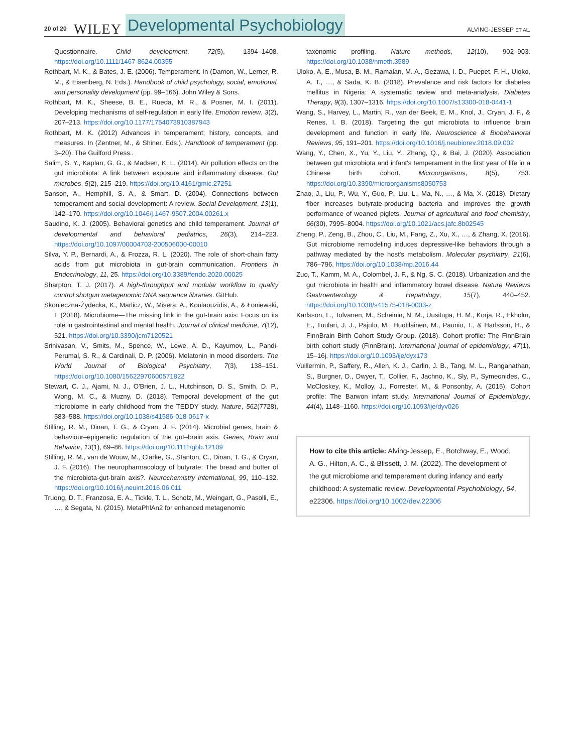20 of 20 WILEY Developmental Psychobiology ALVING-JESSEP ET AL.
Questionnaire. Child development, 72(5), 1394–1408. https://doi.org/10.1111/1467-8624.00355
Rothbart, M. K., & Bates, J. E. (2006). Temperament. In (Damon, W., Lerner, R. M., & Eisenberg, N. Eds.). Handbook of child psychology, social, emotional, and personality development (pp. 99–166). John Wiley & Sons.
Rothbart, M. K., Sheese, B. E., Rueda, M. R., & Posner, M. I. (2011). Developing mechanisms of self-regulation in early life. Emotion review, 3(2), 207–213. https://doi.org/10.1177/1754073910387943
Rothbart, M. K. (2012) Advances in temperament; history, concepts, and measures. In (Zentner, M., & Shiner. Eds.). Handbook of temperament (pp. 3–20). The Guilford Press..
Salim, S. Y., Kaplan, G. G., & Madsen, K. L. (2014). Air pollution effects on the gut microbiota: A link between exposure and inflammatory disease. Gut microbes, 5(2), 215–219. https://doi.org/10.4161/gmic.27251
Sanson, A., Hemphill, S. A., & Smart, D. (2004). Connections between temperament and social development: A review. Social Development, 13(1), 142–170. https://doi.org/10.1046/j.1467-9507.2004.00261.x
Saudino, K. J. (2005). Behavioral genetics and child temperament. Journal of developmental and behavioral pediatrics, 26(3), 214–223. https://doi.org/10.1097/00004703-200506000-00010
Silva, Y. P., Bernardi, A., & Frozza, R. L. (2020). The role of short-chain fatty acids from gut microbiota in gut-brain communication. Frontiers in Endocrinology, 11, 25. https://doi.org/10.3389/fendo.2020.00025
Sharpton, T. J. (2017). A high-throughput and modular workflow to quality control shotgun metagenomic DNA sequence libraries. GitHub.
Skonieczna-Żydecka, K., Marlicz, W., Misera, A., Koulaouzidis, A., & Łoniewski, I. (2018). Microbiome—The missing link in the gut-brain axis: Focus on its role in gastrointestinal and mental health. Journal of clinical medicine, 7(12), 521. https://doi.org/10.3390/jcm7120521
Srinivasan, V., Smits, M., Spence, W., Lowe, A. D., Kayumov, L., Pandi-Perumal, S. R., & Cardinali, D. P. (2006). Melatonin in mood disorders. The World Journal of Biological Psychiatry, 7(3), 138–151. https://doi.org/10.1080/15622970600571822
Stewart, C. J., Ajami, N. J., O'Brien, J. L., Hutchinson, D. S., Smith, D. P., Wong, M. C., & Muzny, D. (2018). Temporal development of the gut microbiome in early childhood from the TEDDY study. Nature, 562(7728), 583–588. https://doi.org/10.1038/s41586-018-0617-x
Stilling, R. M., Dinan, T. G., & Cryan, J. F. (2014). Microbial genes, brain & behaviour–epigenetic regulation of the gut–brain axis. Genes, Brain and Behavior, 13(1), 69–86. https://doi.org/10.1111/gbb.12109
Stilling, R. M., van de Wouw, M., Clarke, G., Stanton, C., Dinan, T. G., & Cryan, J. F. (2016). The neuropharmacology of butyrate: The bread and butter of the microbiota-gut-brain axis?. Neurochemistry international, 99, 110–132. https://doi.org/10.1016/j.neuint.2016.06.011
Truong, D. T., Franzosa, E. A., Tickle, T. L., Scholz, M., Weingart, G., Pasolli, E., …, & Segata, N. (2015). MetaPhlAn2 for enhanced metagenomic
taxonomic profiling. Nature methods, 12(10), 902–903. https://doi.org/10.1038/nmeth.3589
Uloko, A. E., Musa, B. M., Ramalan, M. A., Gezawa, I. D., Puepet, F. H., Uloko, A. T., …, & Sada, K. B. (2018). Prevalence and risk factors for diabetes mellitus in Nigeria: A systematic review and meta-analysis. Diabetes Therapy, 9(3), 1307–1316. https://doi.org/10.1007/s13300-018-0441-1
Wang, S., Harvey, L., Martin, R., van der Beek, E. M., Knol, J., Cryan, J. F., & Renes, I. B. (2018). Targeting the gut microbiota to influence brain development and function in early life. Neuroscience & Biobehavioral Reviews, 95, 191–201. https://doi.org/10.1016/j.neubiorev.2018.09.002
Wang, Y., Chen, X., Yu, Y., Liu, Y., Zhang, Q., & Bai, J. (2020). Association between gut microbiota and infant's temperament in the first year of life in a Chinese birth cohort. Microorganisms, 8(5), 753. https://doi.org/10.3390/microorganisms8050753
Zhao, J., Liu, P., Wu, Y., Guo, P., Liu, L., Ma, N., …, & Ma, X. (2018). Dietary fiber increases butyrate-producing bacteria and improves the growth performance of weaned piglets. Journal of agricultural and food chemistry, 66(30), 7995–8004. https://doi.org/10.1021/acs.jafc.8b02545
Zheng, P., Zeng, B., Zhou, C., Liu, M., Fang, Z., Xu, X., …, & Zhang, X. (2016). Gut microbiome remodeling induces depressive-like behaviors through a pathway mediated by the host's metabolism. Molecular psychiatry, 21(6), 786–796. https://doi.org/10.1038/mp.2016.44
Zuo, T., Kamm, M. A., Colombel, J. F., & Ng, S. C. (2018). Urbanization and the gut microbiota in health and inflammatory bowel disease. Nature Reviews Gastroenterology & Hepatology, 15(7), 440–452. https://doi.org/10.1038/s41575-018-0003-z
Karlsson, L., Tolvanen, M., Scheinin, N. M., Uusitupa, H. M., Korja, R., Ekholm, E., Tuulari, J. J., Pajulo, M., Huotilainen, M., Paunio, T., & Harlsson, H., & FinnBrain Birth Cohort Study Group. (2018). Cohort profile: The FinnBrain birth cohort study (FinnBrain). International journal of epidemiology, 47(1), 15–16j. https://doi.org/10.1093/ije/dyx173
Vuillermin, P., Saffery, R., Allen, K. J., Carlin, J. B., Tang, M. L., Ranganathan, S., Burgner, D., Dwyer, T., Collier, F., Jachno, K., Sly, P., Symeonides, C., McCloskey, K., Molloy, J., Forrester, M., & Ponsonby, A. (2015). Cohort profile: The Barwon infant study. International Journal of Epidemiology, 44(4), 1148–1160. https://doi.org/10.1093/ije/dyv026
How to cite this article: Alving-Jessep, E., Botchway, E., Wood, A. G., Hilton, A. C., & Blissett, J. M. (2022). The development of the gut microbiome and temperament during infancy and early childhood: A systematic review. Developmental Psychobiology, 64, e22306. https://doi.org/10.1002/dev.22306